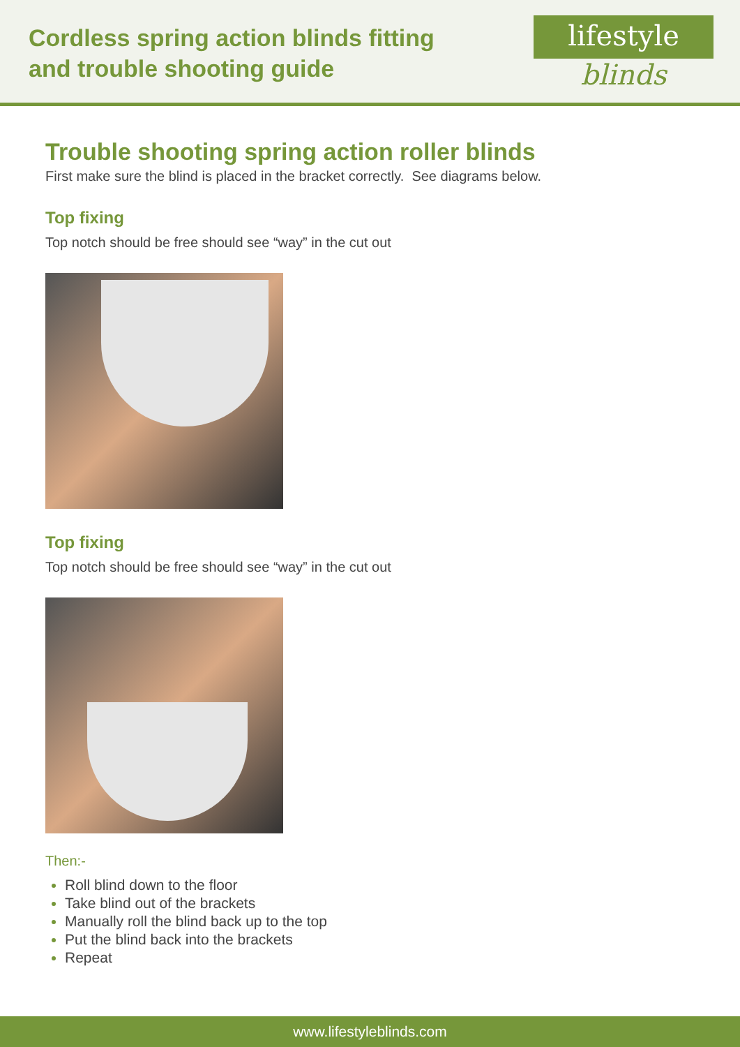Cordless spring action blinds fitting
and trouble shooting guide
lifestyle
blinds
Trouble shooting spring action roller blinds
First make sure the blind is placed in the bracket correctly. See diagrams below.
Top fixing
Top notch should be free should see “way” in the cut out
Top fixing
Top notch should be free should see “way” in the cut out
Then:-
Roll blind down to the floor
Take blind out of the brackets
Manually roll the blind back up to the top
Put the blind back into the brackets
Repeat
www.lifestyleblinds.com